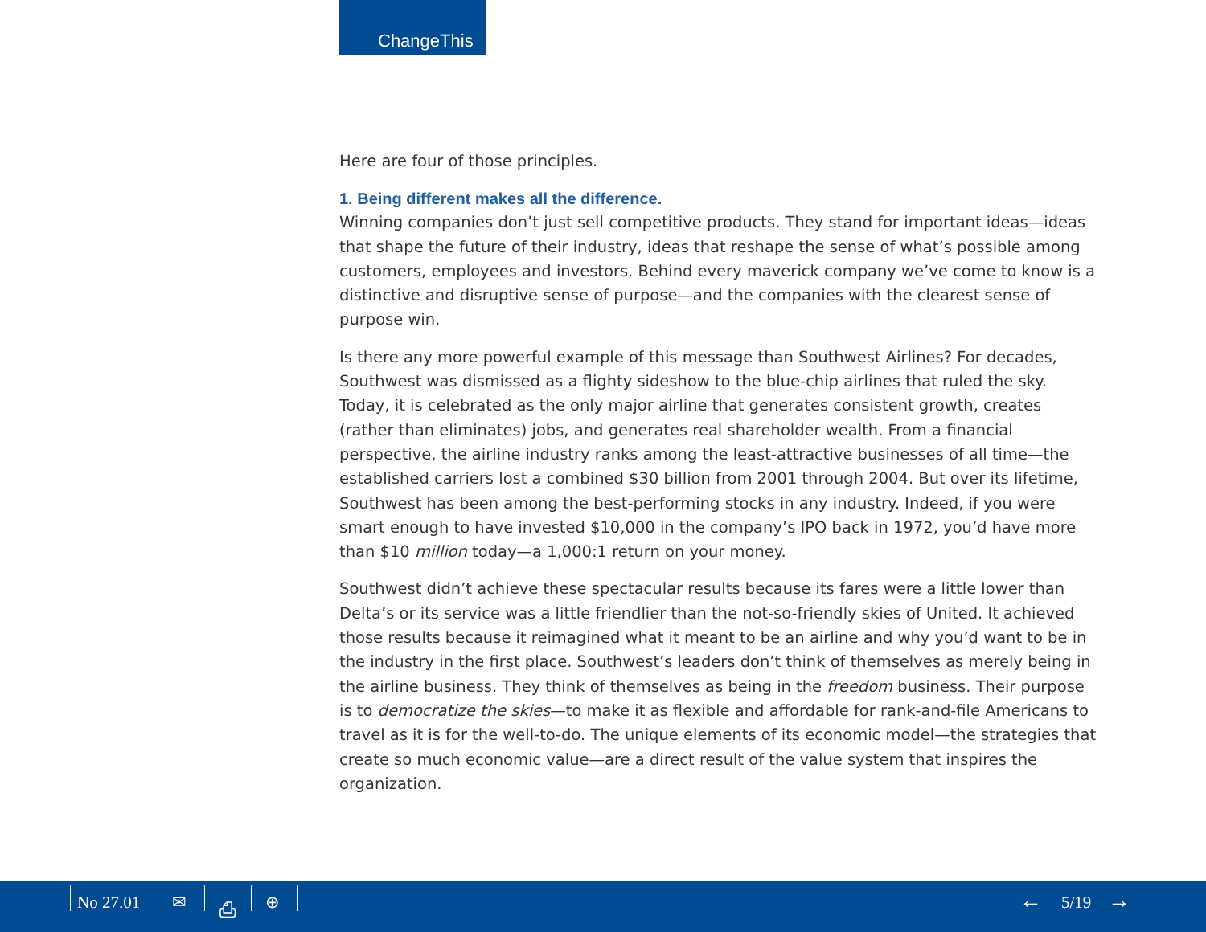ChangeThis
Here are four of those principles.
1. Being different makes all the difference.
Winning companies don’t just sell competitive products. They stand for important ideas—ideas that shape the future of their industry, ideas that reshape the sense of what’s possible among customers, employees and investors. Behind every maverick company we’ve come to know is a distinctive and disruptive sense of purpose—and the companies with the clearest sense of purpose win.
Is there any more powerful example of this message than Southwest Airlines? For decades, Southwest was dismissed as a flighty sideshow to the blue-chip airlines that ruled the sky. Today, it is celebrated as the only major airline that generates consistent growth, creates (rather than eliminates) jobs, and generates real shareholder wealth. From a financial perspective, the airline industry ranks among the least-attractive businesses of all time—the established carriers lost a combined $30 billion from 2001 through 2004. But over its lifetime, Southwest has been among the best-performing stocks in any industry. Indeed, if you were smart enough to have invested $10,000 in the company’s IPO back in 1972, you’d have more than $10 million today—a 1,000:1 return on your money.
Southwest didn’t achieve these spectacular results because its fares were a little lower than Delta’s or its service was a little friendlier than the not-so-friendly skies of United. It achieved those results because it reimagined what it meant to be an airline and why you’d want to be in the industry in the first place. Southwest’s leaders don’t think of themselves as merely being in the airline business. They think of themselves as being in the freedom business. Their purpose is to democratize the skies—to make it as flexible and affordable for rank-and-file Americans to travel as it is for the well-to-do. The unique elements of its economic model—the strategies that create so much economic value—are a direct result of the value system that inspires the organization.
No 27.01 ✉ ⎙ ⊕ ← 5/19 →